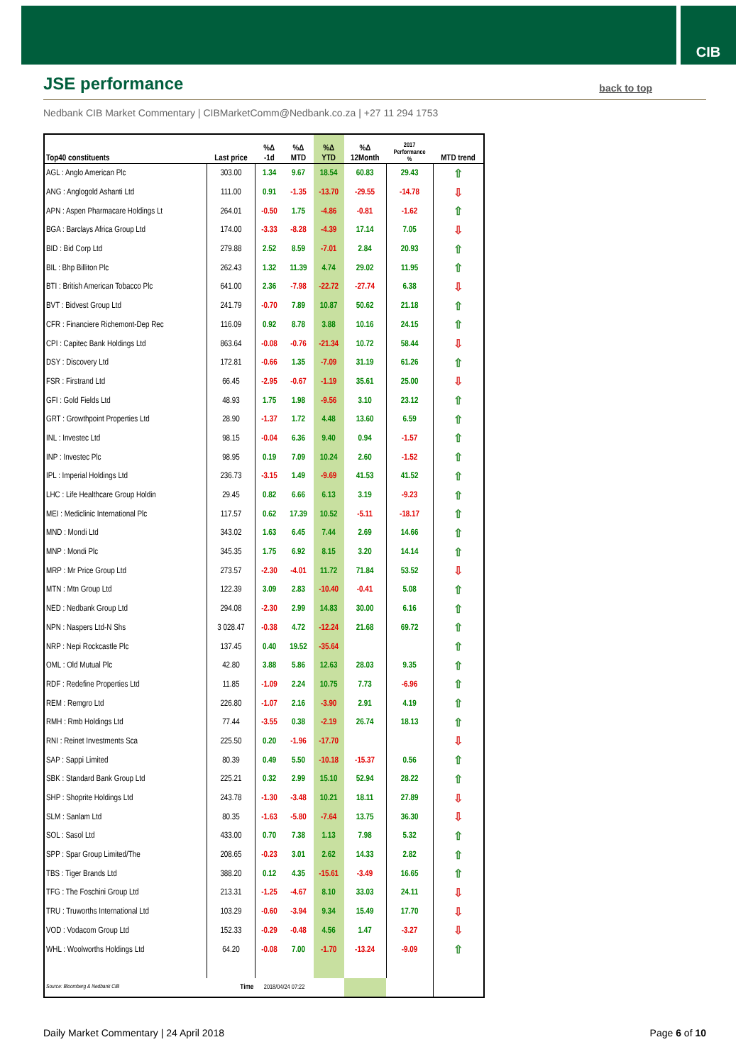CIB
JSE performance
back to top
Nedbank CIB Market Commentary | CIBMarketComm@Nedbank.co.za | +27 11 294 1753
| Top40 constituents | Last price | %Δ -1d | %Δ MTD | %Δ YTD | %Δ 12Month | 2017 Performance % | MTD trend |
| --- | --- | --- | --- | --- | --- | --- | --- |
| AGL : Anglo American Plc | 303.00 | 1.34 | 9.67 | 18.54 | 60.83 | 29.43 | ⇧ |
| ANG : Anglogold Ashanti Ltd | 111.00 | 0.91 | -1.35 | -13.70 | -29.55 | -14.78 | ⇩ |
| APN : Aspen Pharmacare Holdings Lt | 264.01 | -0.50 | 1.75 | -4.86 | -0.81 | -1.62 | ⇧ |
| BGA : Barclays Africa Group Ltd | 174.00 | -3.33 | -8.28 | -4.39 | 17.14 | 7.05 | ⇩ |
| BID : Bid Corp Ltd | 279.88 | 2.52 | 8.59 | -7.01 | 2.84 | 20.93 | ⇧ |
| BIL : Bhp Billiton Plc | 262.43 | 1.32 | 11.39 | 4.74 | 29.02 | 11.95 | ⇧ |
| BTI : British American Tobacco Plc | 641.00 | 2.36 | -7.98 | -22.72 | -27.74 | 6.38 | ⇩ |
| BVT : Bidvest Group Ltd | 241.79 | -0.70 | 7.89 | 10.87 | 50.62 | 21.18 | ⇧ |
| CFR : Financiere Richemont-Dep Rec | 116.09 | 0.92 | 8.78 | 3.88 | 10.16 | 24.15 | ⇧ |
| CPI : Capitec Bank Holdings Ltd | 863.64 | -0.08 | -0.76 | -21.34 | 10.72 | 58.44 | ⇩ |
| DSY : Discovery Ltd | 172.81 | -0.66 | 1.35 | -7.09 | 31.19 | 61.26 | ⇧ |
| FSR : Firstrand Ltd | 66.45 | -2.95 | -0.67 | -1.19 | 35.61 | 25.00 | ⇩ |
| GFI : Gold Fields Ltd | 48.93 | 1.75 | 1.98 | -9.56 | 3.10 | 23.12 | ⇧ |
| GRT : Growthpoint Properties Ltd | 28.90 | -1.37 | 1.72 | 4.48 | 13.60 | 6.59 | ⇧ |
| INL : Investec Ltd | 98.15 | -0.04 | 6.36 | 9.40 | 0.94 | -1.57 | ⇧ |
| INP : Investec Plc | 98.95 | 0.19 | 7.09 | 10.24 | 2.60 | -1.52 | ⇧ |
| IPL : Imperial Holdings Ltd | 236.73 | -3.15 | 1.49 | -9.69 | 41.53 | 41.52 | ⇧ |
| LHC : Life Healthcare Group Holdin | 29.45 | 0.82 | 6.66 | 6.13 | 3.19 | -9.23 | ⇧ |
| MEI : Mediclinic International Plc | 117.57 | 0.62 | 17.39 | 10.52 | -5.11 | -18.17 | ⇧ |
| MND : Mondi Ltd | 343.02 | 1.63 | 6.45 | 7.44 | 2.69 | 14.66 | ⇧ |
| MNP : Mondi Plc | 345.35 | 1.75 | 6.92 | 8.15 | 3.20 | 14.14 | ⇧ |
| MRP : Mr Price Group Ltd | 273.57 | -2.30 | -4.01 | 11.72 | 71.84 | 53.52 | ⇩ |
| MTN : Mtn Group Ltd | 122.39 | 3.09 | 2.83 | -10.40 | -0.41 | 5.08 | ⇧ |
| NED : Nedbank Group Ltd | 294.08 | -2.30 | 2.99 | 14.83 | 30.00 | 6.16 | ⇧ |
| NPN : Naspers Ltd-N Shs | 3 028.47 | -0.38 | 4.72 | -12.24 | 21.68 | 69.72 | ⇧ |
| NRP : Nepi Rockcastle Plc | 137.45 | 0.40 | 19.52 | -35.64 | | | ⇧ |
| OML : Old Mutual Plc | 42.80 | 3.88 | 5.86 | 12.63 | 28.03 | 9.35 | ⇧ |
| RDF : Redefine Properties Ltd | 11.85 | -1.09 | 2.24 | 10.75 | 7.73 | -6.96 | ⇧ |
| REM : Remgro Ltd | 226.80 | -1.07 | 2.16 | -3.90 | 2.91 | 4.19 | ⇧ |
| RMH : Rmb Holdings Ltd | 77.44 | -3.55 | 0.38 | -2.19 | 26.74 | 18.13 | ⇧ |
| RNI : Reinet Investments Sca | 225.50 | 0.20 | -1.96 | -17.70 | | | ⇩ |
| SAP : Sappi Limited | 80.39 | 0.49 | 5.50 | -10.18 | -15.37 | 0.56 | ⇧ |
| SBK : Standard Bank Group Ltd | 225.21 | 0.32 | 2.99 | 15.10 | 52.94 | 28.22 | ⇧ |
| SHP : Shoprite Holdings Ltd | 243.78 | -1.30 | -3.48 | 10.21 | 18.11 | 27.89 | ⇩ |
| SLM : Sanlam Ltd | 80.35 | -1.63 | -5.80 | -7.64 | 13.75 | 36.30 | ⇩ |
| SOL : Sasol Ltd | 433.00 | 0.70 | 7.38 | 1.13 | 7.98 | 5.32 | ⇧ |
| SPP : Spar Group Limited/The | 208.65 | -0.23 | 3.01 | 2.62 | 14.33 | 2.82 | ⇧ |
| TBS : Tiger Brands Ltd | 388.20 | 0.12 | 4.35 | -15.61 | -3.49 | 16.65 | ⇧ |
| TFG : The Foschini Group Ltd | 213.31 | -1.25 | -4.67 | 8.10 | 33.03 | 24.11 | ⇩ |
| TRU : Truworths International Ltd | 103.29 | -0.60 | -3.94 | 9.34 | 15.49 | 17.70 | ⇩ |
| VOD : Vodacom Group Ltd | 152.33 | -0.29 | -0.48 | 4.56 | 1.47 | -3.27 | ⇩ |
| WHL : Woolworths Holdings Ltd | 64.20 | -0.08 | 7.00 | -1.70 | -13.24 | -9.09 | ⇧ |
| Source: Bloomberg & Nedbank CIB | Time | 2018/04/24 07:22 | | | | | |
Daily Market Commentary | 24 April 2018
Page 6 of 10